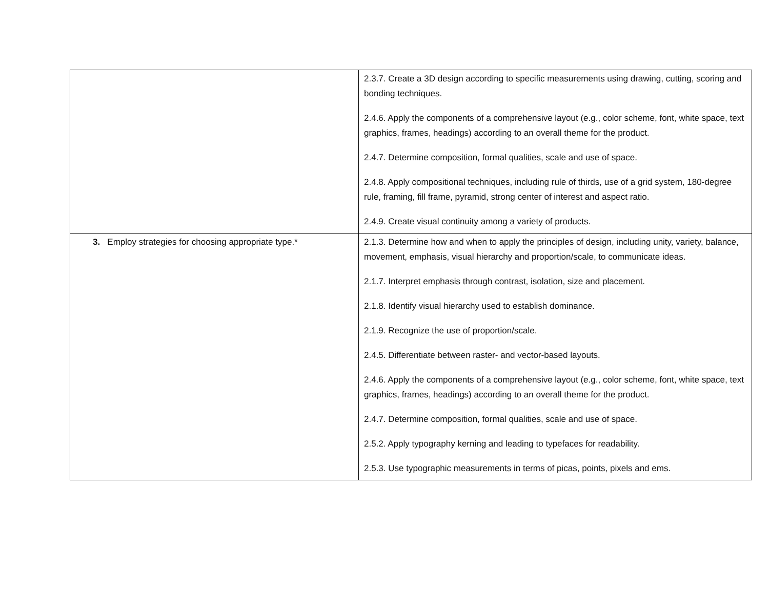| | 2.3.7. Create a 3D design according to specific measurements using drawing, cutting, scoring and bonding techniques. 2.4.6. Apply the components of a comprehensive layout (e.g., color scheme, font, white space, text graphics, frames, headings) according to an overall theme for the product. 2.4.7. Determine composition, formal qualities, scale and use of space. 2.4.8. Apply compositional techniques, including rule of thirds, use of a grid system, 180-degree rule, framing, fill frame, pyramid, strong center of interest and aspect ratio. 2.4.9. Create visual continuity among a variety of products. |
| 3. Employ strategies for choosing appropriate type.* | 2.1.3. Determine how and when to apply the principles of design, including unity, variety, balance, movement, emphasis, visual hierarchy and proportion/scale, to communicate ideas. 2.1.7. Interpret emphasis through contrast, isolation, size and placement. 2.1.8. Identify visual hierarchy used to establish dominance. 2.1.9. Recognize the use of proportion/scale. 2.4.5. Differentiate between raster- and vector-based layouts. 2.4.6. Apply the components of a comprehensive layout (e.g., color scheme, font, white space, text graphics, frames, headings) according to an overall theme for the product. 2.4.7. Determine composition, formal qualities, scale and use of space. 2.5.2. Apply typography kerning and leading to typefaces for readability. 2.5.3. Use typographic measurements in terms of picas, points, pixels and ems. |